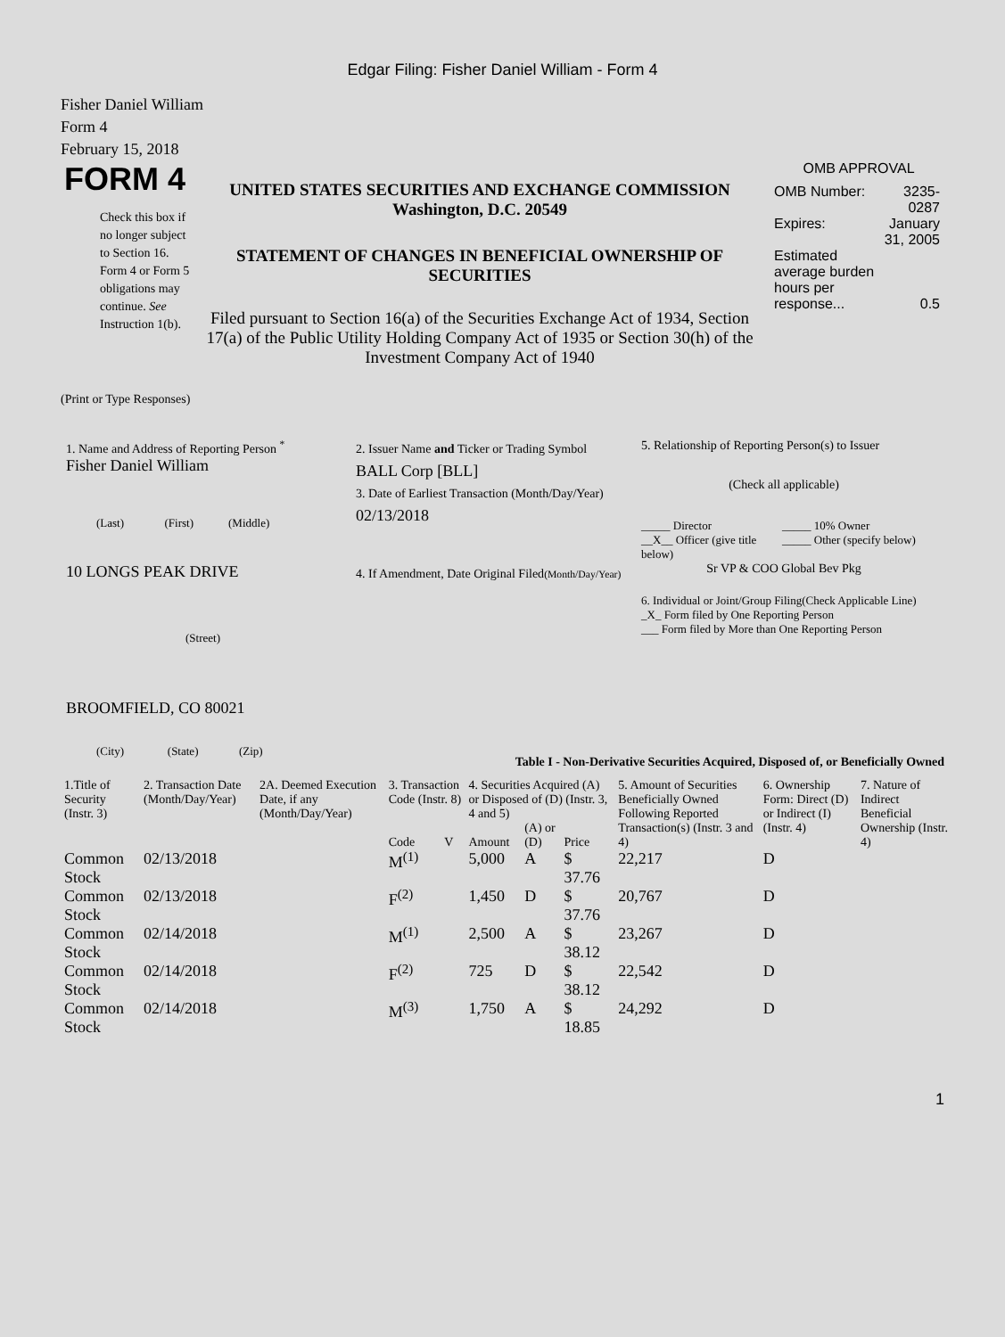Edgar Filing: Fisher Daniel William - Form 4
Fisher Daniel William
Form 4
February 15, 2018
FORM 4
Check this box if no longer subject to Section 16. Form 4 or Form 5 obligations may continue. See Instruction 1(b).
UNITED STATES SECURITIES AND EXCHANGE COMMISSION
Washington, D.C. 20549
STATEMENT OF CHANGES IN BENEFICIAL OWNERSHIP OF SECURITIES
Filed pursuant to Section 16(a) of the Securities Exchange Act of 1934, Section 17(a) of the Public Utility Holding Company Act of 1935 or Section 30(h) of the Investment Company Act of 1940
OMB APPROVAL
| OMB Number: | 3235-0287 |
| Expires: | January 31, 2005 |
| Estimated average burden hours per response... | 0.5 |
(Print or Type Responses)
1. Name and Address of Reporting Person <sup>*</sup>
Fisher Daniel William
(Last) (First) (Middle)
10 LONGS PEAK DRIVE
(Street)
BROOMFIELD, CO 80021
(City) (State) (Zip)
2. Issuer Name and Ticker or Trading Symbol
BALL Corp [BLL]
3. Date of Earliest Transaction (Month/Day/Year)
02/13/2018
4. If Amendment, Date Original Filed(Month/Day/Year)
5. Relationship of Reporting Person(s) to Issuer
(Check all applicable)
_____ Director
__X__ Officer (give title below)
_____ 10% Owner
_____ Other (specify below)
Sr VP & COO Global Bev Pkg
6. Individual or Joint/Group Filing(Check Applicable Line)
_X_ Form filed by One Reporting Person
___ Form filed by More than One Reporting Person
Table I - Non-Derivative Securities Acquired, Disposed of, or Beneficially Owned
| 1.Title of Security (Instr. 3) | 2. Transaction Date (Month/Day/Year) | 2A. Deemed Execution Date, if any (Month/Day/Year) | 3. Transaction Code (Instr. 8) | | 4. Securities Acquired (A) or Disposed of (D) (Instr. 3, 4 and 5) | | | 5. Amount of Securities Beneficially Owned Following Reported Transaction(s) (Instr. 3 and 4) | 6. Ownership Form: Direct (D) or Indirect (I) (Instr. 4) | 7. Nature of Indirect Beneficial Ownership (Instr. 4) |
| --- | --- | --- | --- | --- | --- | --- | --- | --- | --- | --- |
| | | | Code | V | Amount | (A) or (D) | Price | | | |
| Common Stock | 02/13/2018 | | M<sup>(1)</sup> | | 5,000 | A | $ 37.76 | 22,217 | D | |
| Common Stock | 02/13/2018 | | F<sup>(2)</sup> | | 1,450 | D | $ 37.76 | 20,767 | D | |
| Common Stock | 02/14/2018 | | M<sup>(1)</sup> | | 2,500 | A | $ 38.12 | 23,267 | D | |
| Common Stock | 02/14/2018 | | F<sup>(2)</sup> | | 725 | D | $ 38.12 | 22,542 | D | |
| Common Stock | 02/14/2018 | | M<sup>(3)</sup> | | 1,750 | A | $ 18.85 | 24,292 | D | |
1